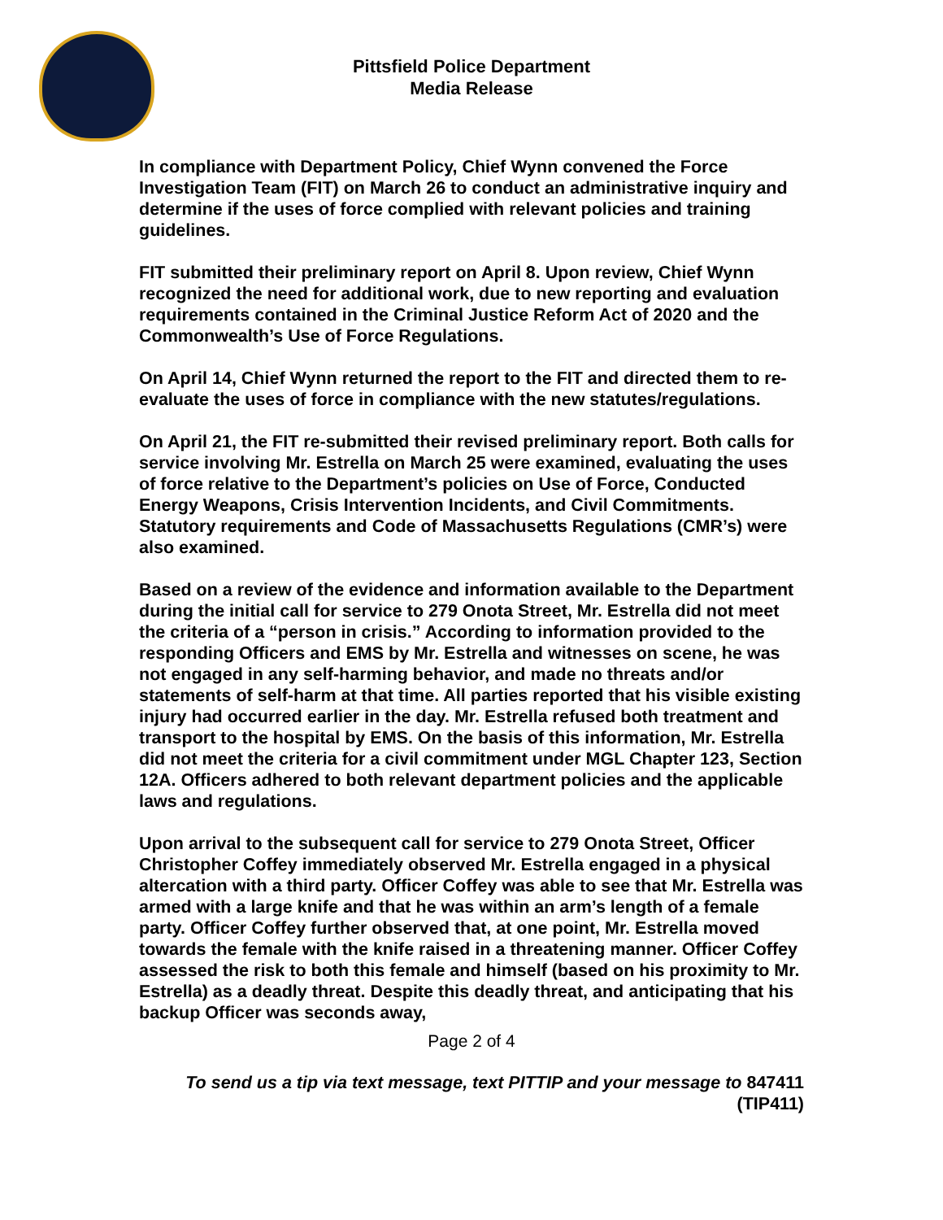Pittsfield Police Department
Media Release
In compliance with Department Policy, Chief Wynn convened the Force Investigation Team (FIT) on March 26 to conduct an administrative inquiry and determine if the uses of force complied with relevant policies and training guidelines.
FIT submitted their preliminary report on April 8. Upon review, Chief Wynn recognized the need for additional work, due to new reporting and evaluation requirements contained in the Criminal Justice Reform Act of 2020 and the Commonwealth’s Use of Force Regulations.
On April 14, Chief Wynn returned the report to the FIT and directed them to re-evaluate the uses of force in compliance with the new statutes/regulations.
On April 21, the FIT re-submitted their revised preliminary report. Both calls for service involving Mr. Estrella on March 25 were examined, evaluating the uses of force relative to the Department’s policies on Use of Force, Conducted Energy Weapons, Crisis Intervention Incidents, and Civil Commitments. Statutory requirements and Code of Massachusetts Regulations (CMR’s) were also examined.
Based on a review of the evidence and information available to the Department during the initial call for service to 279 Onota Street, Mr. Estrella did not meet the criteria of a “person in crisis.” According to information provided to the responding Officers and EMS by Mr. Estrella and witnesses on scene, he was not engaged in any self-harming behavior, and made no threats and/or statements of self-harm at that time. All parties reported that his visible existing injury had occurred earlier in the day. Mr. Estrella refused both treatment and transport to the hospital by EMS. On the basis of this information, Mr. Estrella did not meet the criteria for a civil commitment under MGL Chapter 123, Section 12A. Officers adhered to both relevant department policies and the applicable laws and regulations.
Upon arrival to the subsequent call for service to 279 Onota Street, Officer Christopher Coffey immediately observed Mr. Estrella engaged in a physical altercation with a third party. Officer Coffey was able to see that Mr. Estrella was armed with a large knife and that he was within an arm’s length of a female party. Officer Coffey further observed that, at one point, Mr. Estrella moved towards the female with the knife raised in a threatening manner. Officer Coffey assessed the risk to both this female and himself (based on his proximity to Mr. Estrella) as a deadly threat. Despite this deadly threat, and anticipating that his backup Officer was seconds away,
Page 2 of 4
To send us a tip via text message, text PITTIP and your message to 847411
(TIP411)